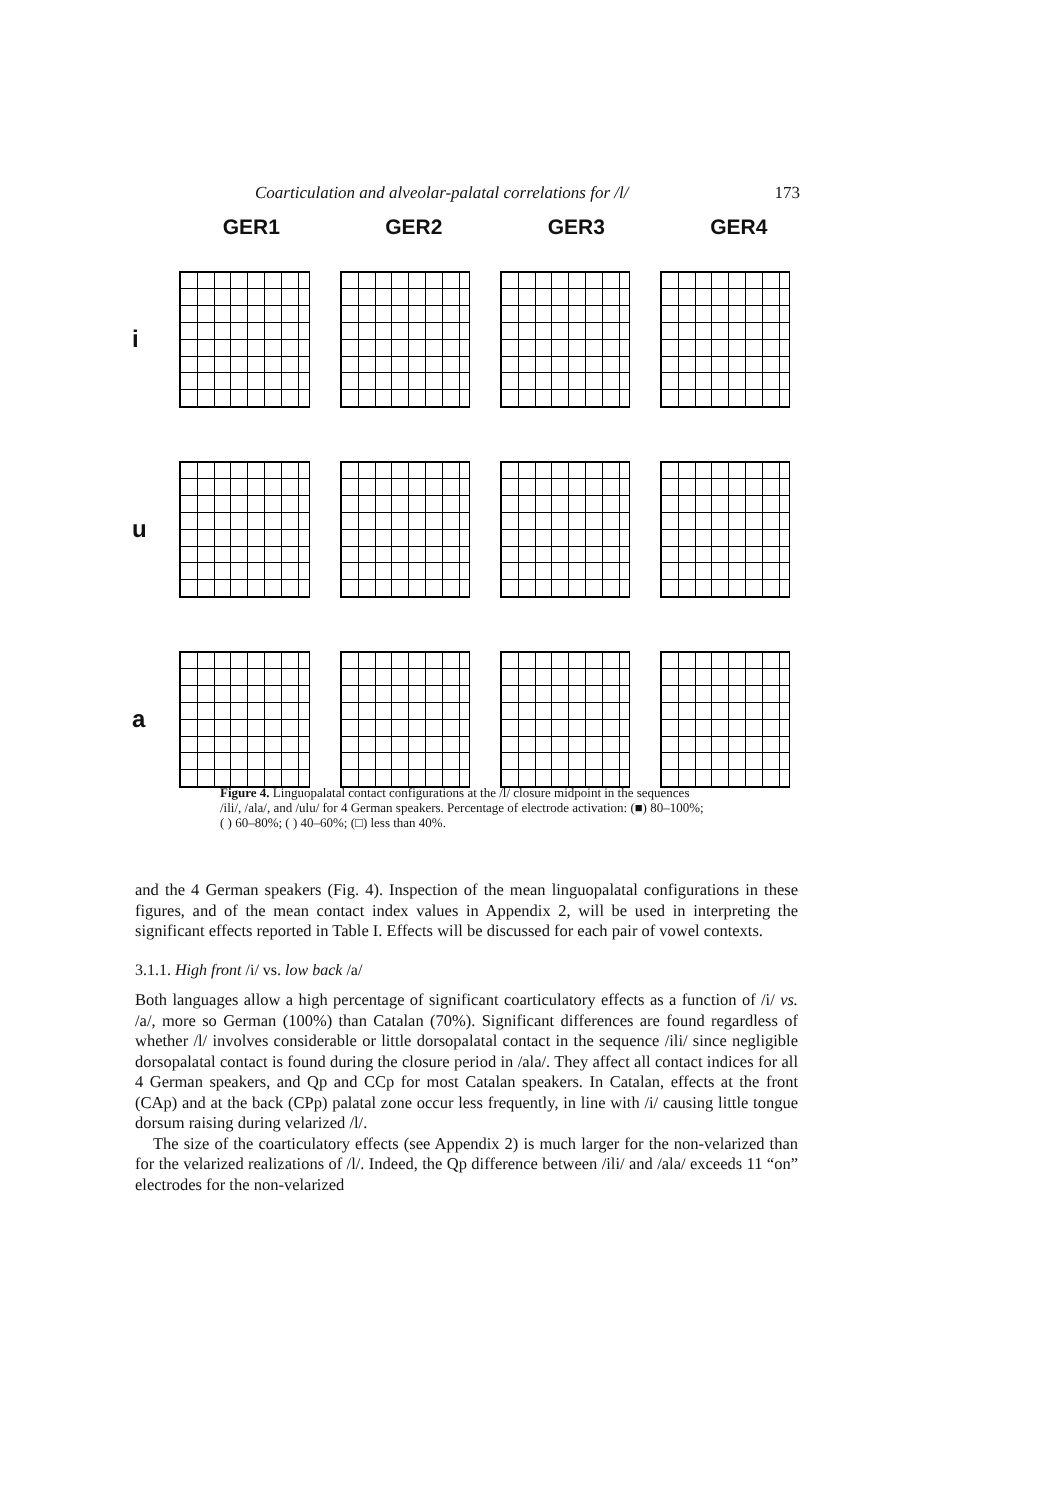Coarticulation and alveolar-palatal correlations for /l/ 173
GER1 GER2 GER3 GER4
i
u
a
Figure 4. Linguopalatal contact configurations at the /l/ closure midpoint in the sequences /ili/, /ala/, and /ulu/ for 4 German speakers. Percentage of electrode activation: (■) 80–100%; ( ) 60–80%; ( ) 40–60%; (□) less than 40%.
and the 4 German speakers (Fig. 4). Inspection of the mean linguopalatal configurations in these figures, and of the mean contact index values in Appendix 2, will be used in interpreting the significant effects reported in Table I. Effects will be discussed for each pair of vowel contexts.
3.1.1. High front /i/ vs. low back /a/
Both languages allow a high percentage of significant coarticulatory effects as a function of /i/ vs. /a/, more so German (100%) than Catalan (70%). Significant differences are found regardless of whether /l/ involves considerable or little dorsopalatal contact in the sequence /ili/ since negligible dorsopalatal contact is found during the closure period in /ala/. They affect all contact indices for all 4 German speakers, and Qp and CCp for most Catalan speakers. In Catalan, effects at the front (CAp) and at the back (CPp) palatal zone occur less frequently, in line with /i/ causing little tongue dorsum raising during velarized /l/.
The size of the coarticulatory effects (see Appendix 2) is much larger for the non-velarized than for the velarized realizations of /l/. Indeed, the Qp difference between /ili/ and /ala/ exceeds 11 “on” electrodes for the non-velarized